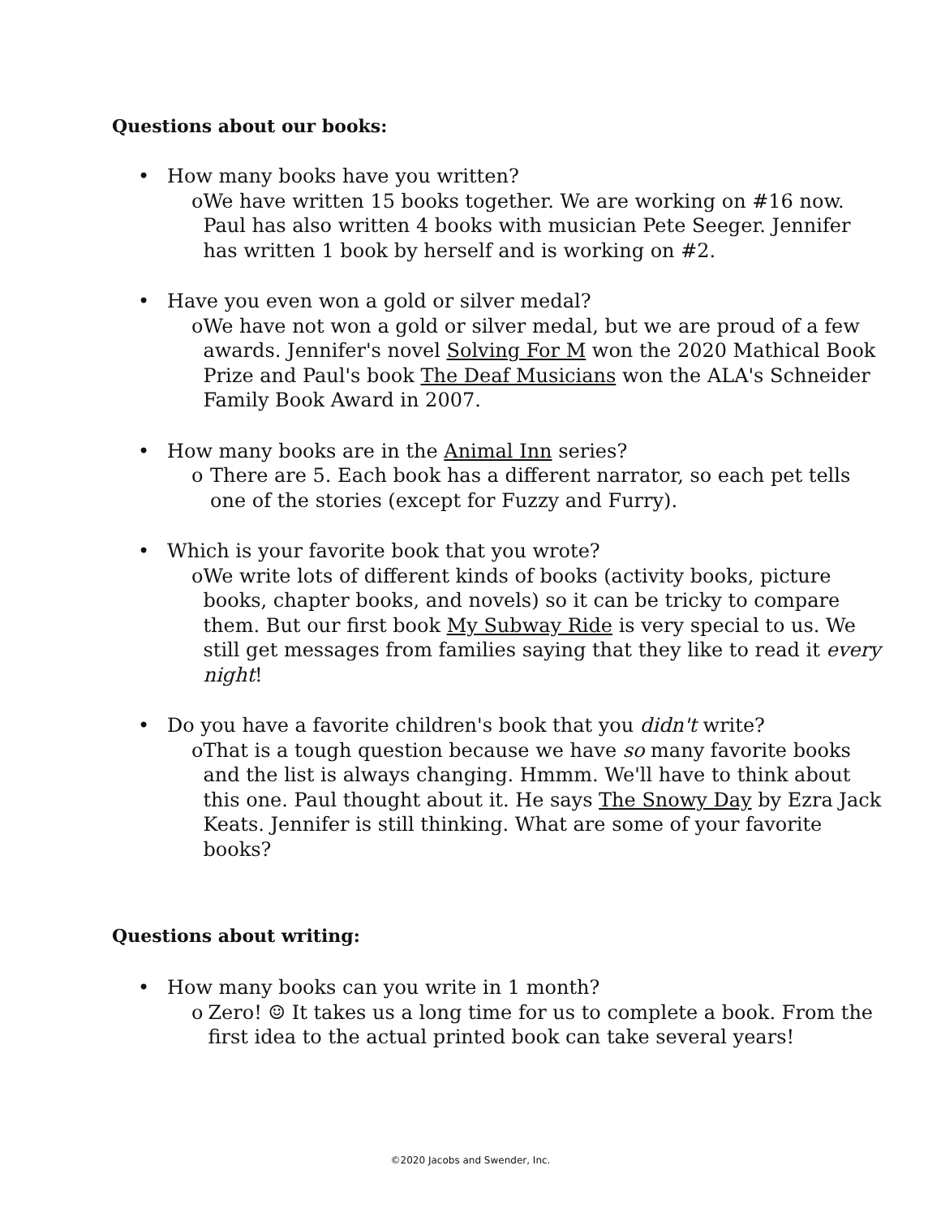Questions about our books:
• How many books have you written?
o We have written 15 books together. We are working on #16 now. Paul has also written 4 books with musician Pete Seeger. Jennifer has written 1 book by herself and is working on #2.
• Have you even won a gold or silver medal?
o We have not won a gold or silver medal, but we are proud of a few awards. Jennifer's novel Solving For M won the 2020 Mathical Book Prize and Paul's book The Deaf Musicians won the ALA's Schneider Family Book Award in 2007.
• How many books are in the Animal Inn series?
o There are 5. Each book has a different narrator, so each pet tells one of the stories (except for Fuzzy and Furry).
• Which is your favorite book that you wrote?
o We write lots of different kinds of books (activity books, picture books, chapter books, and novels) so it can be tricky to compare them. But our first book My Subway Ride is very special to us. We still get messages from families saying that they like to read it every night!
• Do you have a favorite children's book that you didn't write?
o That is a tough question because we have so many favorite books and the list is always changing. Hmmm. We'll have to think about this one. Paul thought about it. He says The Snowy Day by Ezra Jack Keats. Jennifer is still thinking. What are some of your favorite books?
Questions about writing:
• How many books can you write in 1 month?
o Zero! ☺ It takes us a long time for us to complete a book. From the first idea to the actual printed book can take several years!
©2020 Jacobs and Swender, Inc.